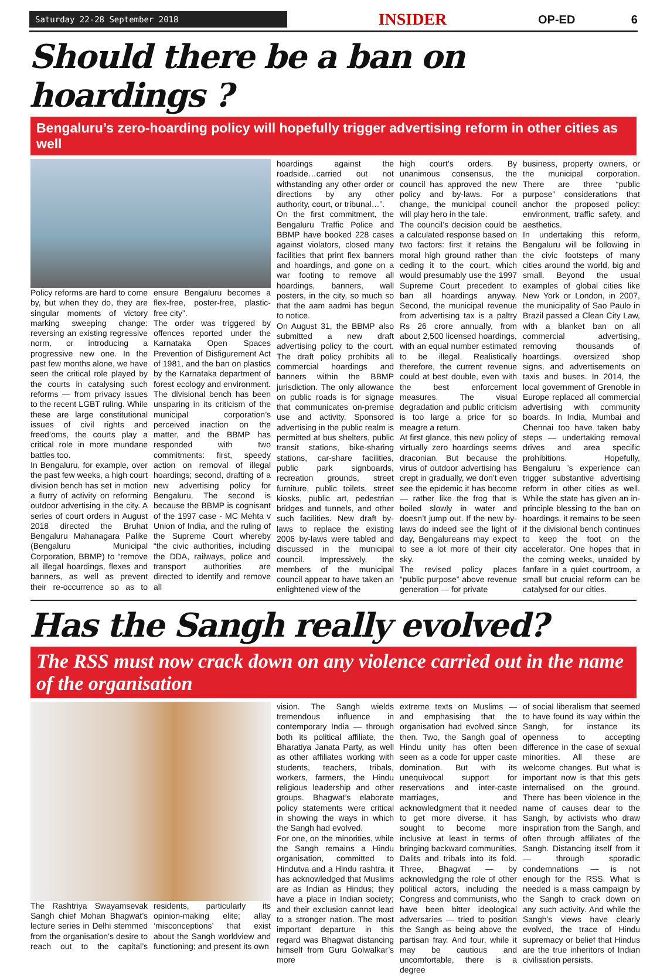Saturday 22-28 September 2018
INSIDER
OP-ED 6
Should there be a ban on hoardings ?
Bengaluru’s zero-hoarding policy will hopefully trigger advertising reform in other cities as well
Policy reforms are hard to come by, but when they do, they are singular moments of victory marking sweeping change: reversing an existing regressive norm, or introducing a progressive new one. In the past few months alone, we have seen the critical role played by the courts in catalysing such reforms — from privacy issues to the recent LGBT ruling. While these are large constitutional issues of civil rights and freed‘oms, the courts play a critical role in more mundane battles too.
In Bengaluru, for example, over the past few weeks, a high court division bench has set in motion a flurry of activity on reforming outdoor advertising in the city. A series of court orders in August 2018 directed the Bruhat Bengaluru Mahanagara Palike (Bengaluru Municipal Corporation, BBMP) to “remove all illegal hoardings, flexes and banners, as well as prevent their re-occurrence so as to ensure Bengaluru becomes a flex-free, poster-free, plastic-free city”.
The order was triggered by offences reported under the Karnataka Open Spaces Prevention of Disfigurement Act of 1981, and the ban on plastics by the Karnataka department of forest ecology and environment. The divisional bench has been unsparing in its criticism of the municipal corporation’s perceived inaction on the matter, and the BBMP has responded with two commitments: first, speedy action on removal of illegal hoardings; second, drafting of a new advertising policy for Bengaluru. The second is because the BBMP is cognisant of the 1997 case - MC Mehta v Union of India, and the ruling of the Supreme Court whereby “the civic authorities, including the DDA, railways, police and transport authorities are directed to identify and remove all
hoardings against the roadside…carried out not withstanding any other order or directions by any other authority, court, or tribunal…”.
On the first commitment, the Bengaluru Traffic Police and BBMP have booked 228 cases against violators, closed many facilities that print flex banners and hoardings, and gone on a war footing to remove all hoardings, banners, wall posters, in the city, so much so that the aam aadmi has begun to notice.
On August 31, the BBMP also submitted a new draft advertising policy to the court. The draft policy prohibits all commercial hoardings and banners within the BBMP jurisdiction. The only allowance on public roads is for signage that communicates on-premise use and activity. Sponsored advertising in the public realm is permitted at bus shelters, public transit stations, bike-sharing stations, car-share facilities, public park signboards, recreation grounds, street furniture, public toilets, street kiosks, public art, pedestrian bridges and tunnels, and other such facilities. New draft by-laws to replace the existing 2006 by-laws were tabled and discussed in the municipal council. Impressively, the members of the municipal council appear to have taken an enlightened view of the
high court’s orders. By unanimous consensus, the council has approved the new policy and by-laws. For a change, the municipal council will play hero in the tale.
The council’s decision could be a calculated response based on two factors: first it retains the moral high ground rather than ceding it to the court, which would presumably use the 1997 Supreme Court precedent to ban all hoardings anyway. Second, the municipal revenue from advertising tax is a paltry Rs 26 crore annually, from about 2,500 licensed hoardings, with an equal number estimated to be illegal. Realistically therefore, the current revenue could at best double, even with the best enforcement measures. The visual degradation and public criticism is too large a price for so meagre a return.
At first glance, this new policy of virtually zero hoardings seems draconian. But because the virus of outdoor advertising has crept in gradually, we don’t even see the epidemic it has become — rather like the frog that is boiled slowly in water and doesn’t jump out. If the new by-laws do indeed see the light of day, Bengalureans may expect to see a lot more of their city sky.
The revised policy places “public purpose” above revenue generation — for private
business, property owners, or the municipal corporation. There are three “public purpose” considerations that anchor the proposed policy: environment, traffic safety, and aesthetics.
In undertaking this reform, Bengaluru will be following in the civic footsteps of many cities around the world, big and small. Beyond the usual examples of global cities like New York or London, in 2007, the municipality of Sao Paulo in Brazil passed a Clean City Law, with a blanket ban on all commercial advertising, removing thousands of hoardings, oversized shop signs, and advertisements on taxis and buses. In 2014, the local government of Grenoble in Europe replaced all commercial advertising with community boards. In India, Mumbai and Chennai too have taken baby steps — undertaking removal drives and area specific prohibitions. Hopefully, Bengaluru ’s experience can trigger substantive advertising reform in other cities as well. While the state has given an in-principle blessing to the ban on hoardings, it remains to be seen if the divisional bench continues to keep the foot on the accelerator. One hopes that in the coming weeks, unaided by fanfare in a quiet courtroom, a small but crucial reform can be catalysed for our cities.
Has the Sangh really evolved?
The RSS must now crack down on any violence carried out in the name of the organisation
The Rashtriya Swayamsevak Sangh chief Mohan Bhagwat’s lecture series in Delhi stemmed from the organisation’s desire to reach out to the capital’s residents, particularly its opinion-making elite; allay ‘misconceptions’ that exist about the Sangh worldview and functioning; and present its own
vision. The Sangh wields tremendous influence in contemporary India — through both its political affiliate, the Bharatiya Janata Party, as well as other affiliates working with students, teachers, tribals, workers, farmers, the Hindu religious leadership and other groups. Bhagwat’s elaborate policy statements were critical in showing the ways in which the Sangh had evolved.
For one, on the minorities, while the Sangh remains a Hindu organisation, committed to Hindutva and a Hindu rashtra, it has acknowledged that Muslims are as Indian as Hindus; they have a place in Indian society; and their exclusion cannot lead to a stronger nation. The most important departure in this regard was Bhagwat distancing himself from Guru Golwalkar’s more
extreme texts on Muslims — and emphasising that the organisation had evolved since then. Two, the Sangh goal of Hindu unity has often been seen as a code for upper caste domination. But with its unequivocal support for reservations and inter-caste marriages, and acknowledgment that it needed to get more diverse, it has sought to become more inclusive at least in terms of bringing backward communities, Dalits and tribals into its fold. Three, Bhagwat — by acknowledging the role of other political actors, including the Congress and communists, who have been bitter ideological adversaries — tried to position the Sangh as being above the partisan fray. And four, while it may be cautious and uncomfortable, there is a degree
of social liberalism that seemed to have found its way within the Sangh, for instance its openness to accepting difference in the case of sexual minorities. All these are welcome changes. But what is important now is that this gets internalised on the ground. There has been violence in the name of causes dear to the Sangh, by activists who draw inspiration from the Sangh, and often through affiliates of the Sangh. Distancing itself from it — through sporadic condemnations — is not enough for the RSS. What is needed is a mass campaign by the Sangh to crack down on any such activity. And while the Sangh’s views have clearly evolved, the trace of Hindu supremacy or belief that Hindus are the true inheritors of Indian civilisation persists.